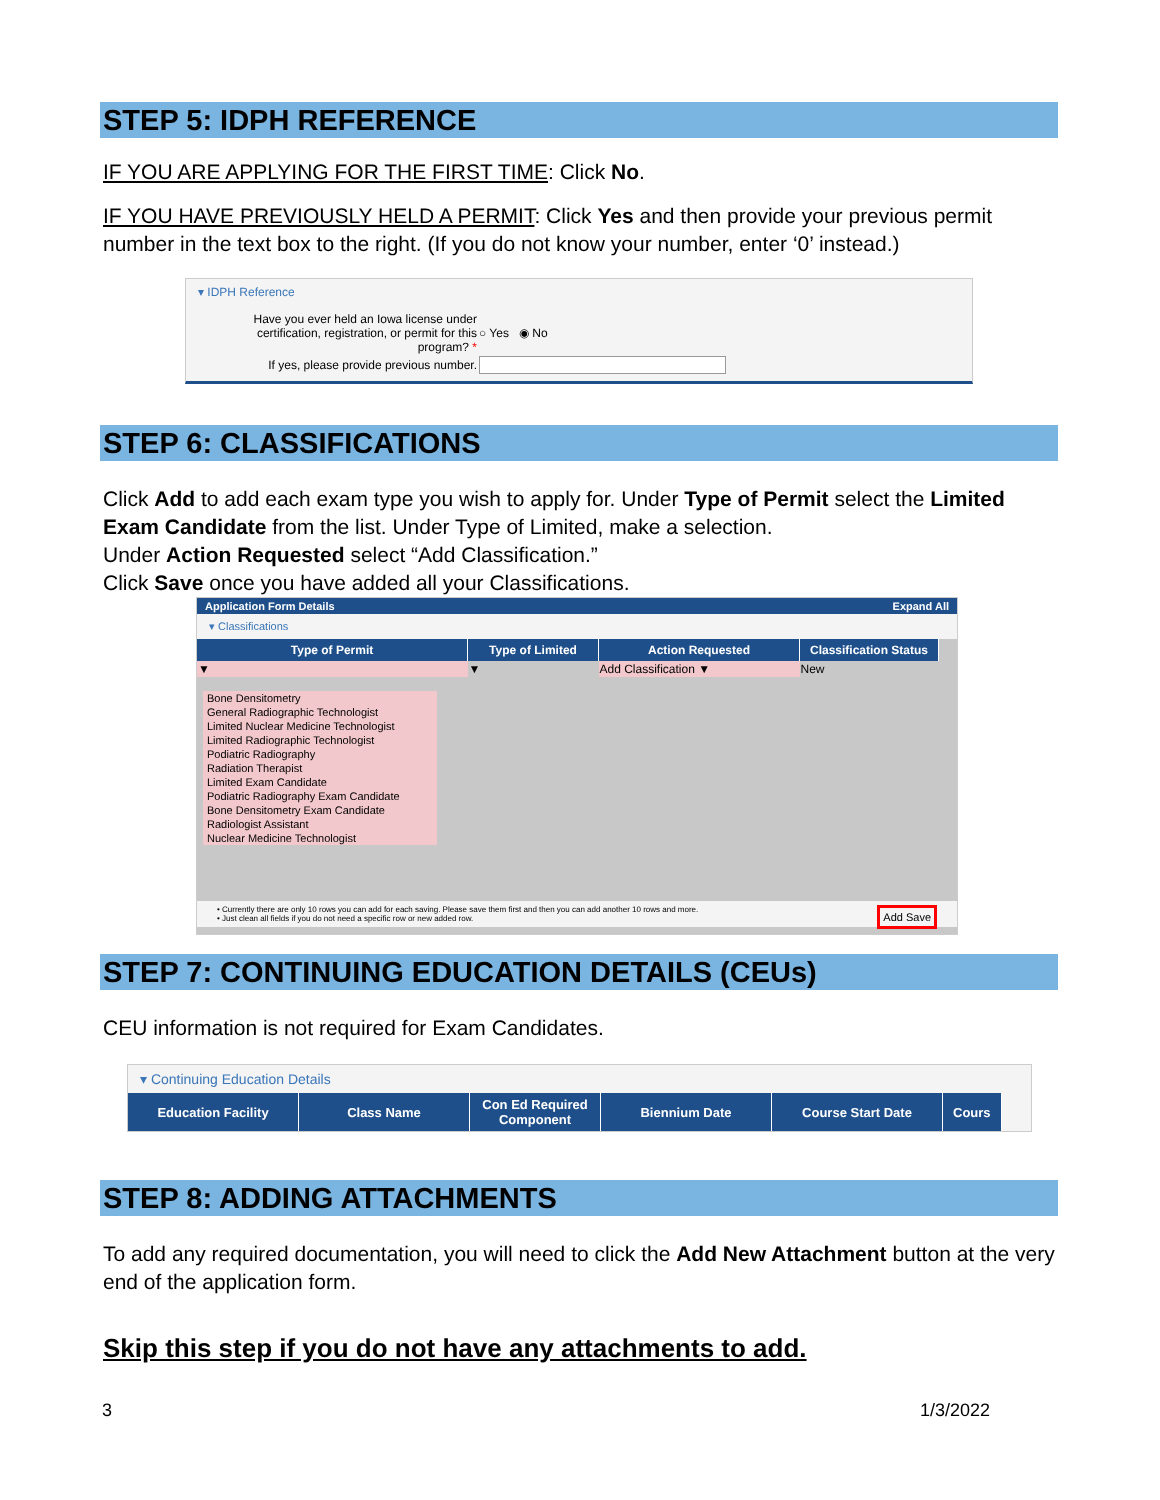STEP 5: IDPH REFERENCE
IF YOU ARE APPLYING FOR THE FIRST TIME: Click No.
IF YOU HAVE PREVIOUSLY HELD A PERMIT: Click Yes and then provide your previous permit number in the text box to the right. (If you do not know your number, enter ‘0’ instead.)
▾ IDPH Reference
| Have you ever held an Iowa license under certification, registration, or permit for this program? * | ○ Yes ◉ No |
| If yes, please provide previous number. | |
STEP 6: CLASSIFICATIONS
Click Add to add each exam type you wish to apply for. Under Type of Permit select the Limited Exam Candidate from the list. Under Type of Limited, make a selection.
Under Action Requested select “Add Classification.”
Click Save once you have added all your Classifications.
Application Form Details Expand All
▾ Classifications
| Type of Permit | Type of Limited | Action Requested | Classification Status |
| --- | --- | --- | --- |
| ▼ | ▼ | Add Classification ▼ | New |
Bone Densitometry
General Radiographic Technologist
Limited Nuclear Medicine Technologist
Limited Radiographic Technologist
Podiatric Radiography
Radiation Therapist
Limited Exam Candidate
Podiatric Radiography Exam Candidate
Bone Densitometry Exam Candidate
Radiologist Assistant
Nuclear Medicine Technologist
• Currently there are only 10 rows you can add for each saving. Please save them first and then you can add another 10 rows and more. Add Save
• Just clean all fields if you do not need a specific row or new added row.
STEP 7: CONTINUING EDUCATION DETAILS (CEUs)
CEU information is not required for Exam Candidates.
▾ Continuing Education Details
| Education Facility | Class Name | Con Ed Required Component | Biennium Date | Course Start Date | Cours |
| --- | --- | --- | --- | --- | --- |
STEP 8: ADDING ATTACHMENTS
To add any required documentation, you will need to click the Add New Attachment button at the very end of the application form.
Skip this step if you do not have any attachments to add.
3 1/3/2022